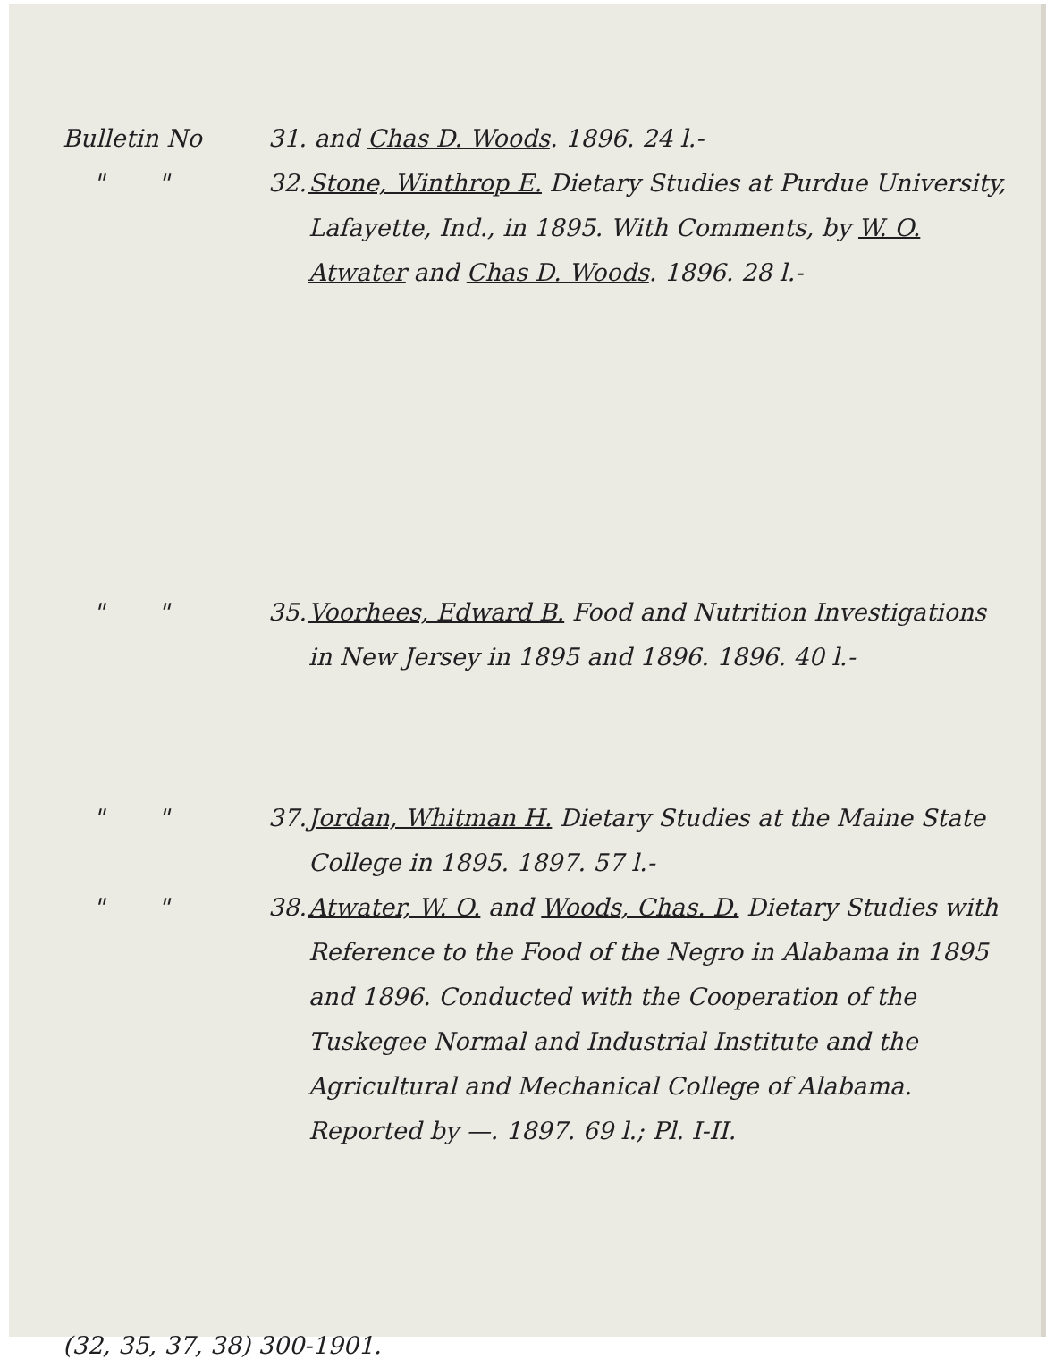Bulletin No 31. and Chas D. Woods. 1896. 24 l.-
" " 32.
Stone, Winthrop E. Dietary Studies at Purdue University, Lafayette, Ind., in 1895. With Comments, by W. O. Atwater and Chas D. Woods. 1896. 28 l.-
" " 35.
Voorhees, Edward B. Food and Nutrition Investigations in New Jersey in 1895 and 1896. 1896. 40 l.-
" " 37.
Jordan, Whitman H. Dietary Studies at the Maine State College in 1895. 1897. 57 l.-
" " 38.
Atwater, W. O. and Woods, Chas. D. Dietary Studies with Reference to the Food of the Negro in Alabama in 1895 and 1896. Conducted with the Cooperation of the Tuskegee Normal and Industrial Institute and the Agricultural and Mechanical College of Alabama. Reported by —. 1897. 69 l.; Pl. I-II.
(32, 35, 37, 38) 300-1901.